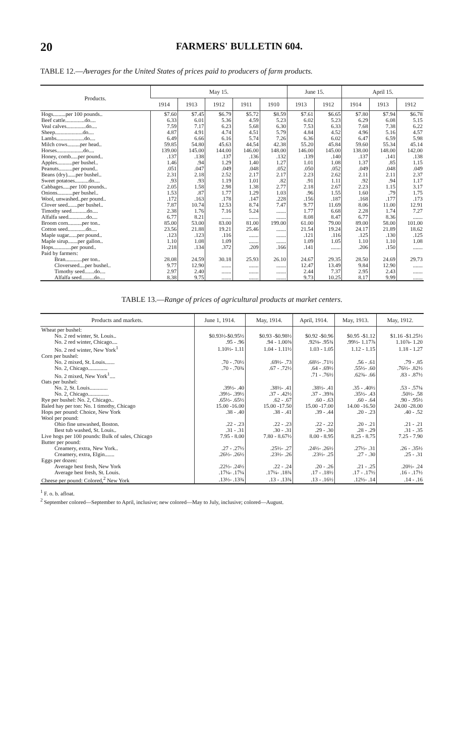20 FARMERS' BULLETIN 604.
TABLE 12.—Averages for the United States of prices paid to producers of farm products.
| Products. | May 15. | | | | | June 15. | | April 15. | | |
| --- | --- | --- | --- | --- | --- | --- | --- | --- | --- | --- |
| | 1914 | 1913 | 1912 | 1911 | 1910 | 1913 | 1912 | 1914 | 1913 | 1912 |
| Hogs.........per 100 pounds.. | $7.60 | $7.45 | $6.79 | $5.72 | $8.59 | $7.61 | $6.65 | $7.80 | $7.94 | $6.78 |
| Beef cattle..............do.... | 6.33 | 6.01 | 5.36 | 4.59 | 5.23 | 6.02 | 5.23 | 6.29 | 6.08 | 5.15 |
| Veal calves..............do.... | 7.59 | 7.17 | 6.23 | 5.68 | 6.30 | 7.53 | 6.33 | 7.68 | 7.38 | 6.22 |
| Sheep....................do.... | 4.87 | 4.91 | 4.74 | 4.51 | 5.79 | 4.84 | 4.52 | 4.96 | 5.16 | 4.57 |
| Lambs....................do.... | 6.49 | 6.66 | 6.16 | 5.74 | 7.26 | 6.36 | 6.02 | 6.47 | 6.59 | 5.98 |
| Milch cows.........per head.. | 59.85 | 54.80 | 45.63 | 44.54 | 42.38 | 55.20 | 45.84 | 59.60 | 55.34 | 45.14 |
| Horses...................do.... | 139.00 | 145.00 | 144.00 | 146.00 | 148.00 | 146.00 | 145.00 | 138.00 | 148.00 | 142.00 |
| Honey, comb.....per pound.. | .137 | .138 | .137 | .136 | .132 | .139 | .140 | .137 | .141 | .138 |
| Apples...........per bushel.. | 1.46 | .94 | 1.29 | 1.40 | 1.27 | 1.01 | 1.08 | 1.37 | .85 | 1.15 |
| Peanuts..........per pound.. | .051 | .047 | .049 | .048 | .052 | .050 | .052 | .049 | .048 | .049 |
| Beans (dry)......per bushel.. | 2.31 | 2.18 | 2.52 | 2.17 | 2.17 | 2.23 | 2.62 | 2.11 | 2.11 | 2.37 |
| Sweet potatoes..........do.... | .93 | .93 | 1.19 | 1.01 | .82 | .91 | 1.11 | .92 | .94 | 1.17 |
| Cabbages.....per 100 pounds.. | 2.05 | 1.58 | 2.98 | 1.38 | 2.77 | 2.18 | 2.67 | 2.23 | 1.15 | 3.17 |
| Onions...........per bushel.. | 1.53 | .87 | 1.77 | 1.29 | 1.03 | .96 | 1.55 | 1.60 | .79 | 1.75 |
| Wool, unwashed..per pound.. | .172 | .163 | .178 | .147 | .228 | .156 | .187 | .168 | .177 | .173 |
| Clover seed.......per bushel.. | 7.87 | 10.74 | 12.53 | 8.74 | 7.47 | 9.77 | 11.69 | 8.06 | 11.00 | 12.91 |
| Timothy seed...........do.... | 2.38 | 1.76 | 7.16 | 5.24 | ....... | 1.77 | 6.68 | 2.28 | 1.74 | 7.27 |
| Alfalfa seed.............do.... | 6.77 | 8.21 | ....... | ....... | ....... | 8.08 | 8.47 | 6.77 | 8.36 | ....... |
| Broom corn..........per ton.. | 85.00 | 53.00 | 83.00 | 81.00 | 199.00 | 61.00 | 79.00 | 89.00 | 58.00 | 101.00 |
| Cotton seed.............do.... | 23.56 | 21.88 | 19.21 | 25.46 | ....... | 21.54 | 19.24 | 24.17 | 21.89 | 18.62 |
| Maple sugar......per pound.. | .123 | .123 | .116 | ....... | ....... | .121 | .116 | .125 | .130 | .125 |
| Maple sirup.......per gallon.. | 1.10 | 1.08 | 1.09 | ....... | ....... | 1.09 | 1.05 | 1.10 | 1.10 | 1.08 |
| Hops.............per pound.. | .218 | .134 | .372 | .209 | .166 | .141 | ....... | .206 | .150 | ....... |
| Paid by farmers: | | | | | | | | | | |
| Bran............per ton.. | 28.08 | 24.59 | 30.18 | 25.93 | 26.10 | 24.67 | 29.35 | 28.50 | 24.69 | 29.73 |
| Cloverseed....per bushel.. | 9.77 | 12.90 | ....... | ....... | ....... | 12.47 | 13.49 | 9.84 | 12.90 | ....... |
| Timothy seed.......do.... | 2.97 | 2.40 | ....... | ....... | ....... | 2.44 | 7.37 | 2.95 | 2.43 | ....... |
| Alfalfa seed.........do.... | 8.38 | 9.75 | ....... | ....... | ....... | 9.73 | 10.25 | 8.17 | 9.99 | ....... |
TABLE 13.—Range of prices of agricultural products at market centers.
| Products and markets. | June 1, 1914. | May, 1914. | April, 1914. | May, 1913. | May, 1912. |
| --- | --- | --- | --- | --- | --- |
| Wheat per bushel: | | | | | |
| No. 2 red winter, St. Louis.. | $0.93½-$0.95½ | $0.93 -$0.98½ | $0.92 -$0.96 | $0.95 -$1.12 | $1.16 -$1.25½ |
| No. 2 red winter, Chicago.... | .95 - .96 | .94 - 1.00⅜ | .92⅛- .95¾ | .99½- 1.17⅞ | 1.10⅞- 1.20 |
| No. 2 red winter, New York<sup>1</sup> | 1.10½- 1.11 | 1.04 - 1.11½ | 1.03 - 1.05 | 1.12 - 1.15 | 1.18 - 1.27 |
| Corn per bushel: | | | | | |
| No. 2 mixed, St. Louis....... | .70 - .70½ | .69½- .73 | .68½- .71½ | .56 - .61 | .79 - .85 |
| No. 2, Chicago.............. | .70 - .70¾ | .67 - .72½ | .64 - .69½ | .55½- .60 | .76½- .82½ |
| No. 2 mixed, New York<sup>1</sup>.... | | | .71 - .76½ | .62¾- .66 | .83 - .87½ |
| Oats per bushel: | | | | | |
| No. 2, St. Louis............. | .39½- .40 | .38½- .41 | .38½- .41 | .35 - .40½ | .53 - .57¼ |
| No. 2, Chicago............... | .39½- .39½ | .37 - .42½ | .37 - .39⅜ | .35½- .43 | .50½- .58 |
| Rye per bushel: No. 2, Chicago.. | .65½- .65½ | .62 - .67 | .60 - .63 | .60 - .64 | .90 - .95½ |
| Baled hay per ton: No. 1 timothy, Chicago | 15.00 -16.00 | 15.00 -17.50 | 15.00 -17.00 | 14.00 -16.50 | 24.00 -28.00 |
| Hops per pound: Choice, New York | .38 - .40 | .38 - .41 | .39 - .44 | .20 - .23 | .40 - .52 |
| Wool per pound: | | | | | |
| Ohio fine unwashed, Boston. | .22 - .23 | .22 - .23 | .22 - .22 | .20 - .21 | .21 - .21 |
| Best tub washed, St. Louis.. | .31 - .31 | .30 - .31 | .29 - .30 | .28 - .29 | .31 - .35 |
| Live hogs per 100 pounds: Bulk of sales, Chicago | 7.95 - 8.00 | 7.80 - 8.67½ | 8.00 - 8.95 | 8.25 - 8.75 | 7.25 - 7.90 |
| Butter per pound: | | | | | |
| Creamery, extra, New York.. | .27 - .27½ | .25½- .27 | .24½- .26½ | .27½- .31 | .26 - .35½ |
| Creamery, extra, Elgin....... | .26½- .26½ | .23½- .26 | .23½- .25 | .27 - .30 | .25 - .31 |
| Eggs per dozen: | | | | | |
| Average best fresh, New York | .22½- .24½ | .22 - .24 | .20 - .26 | .21 - .25 | .20½- .24 |
| Average best fresh, St. Louis. | .17¼- .17¼ | .17¼- .18¾ | .17 - .18½ | .17 - .17½ | .16 - .17½ |
| Cheese per pound: Colored,<sup>2</sup> New York | .13½- .13¾ | .13 - .13¾ | .13 - .16½ | .12½- .14 | .14 - .16 |
<sup>1</sup> F. o. b. afloat.
<sup>2</sup> September colored—September to April, inclusive; new colored—May to July, inclusive; colored—August.